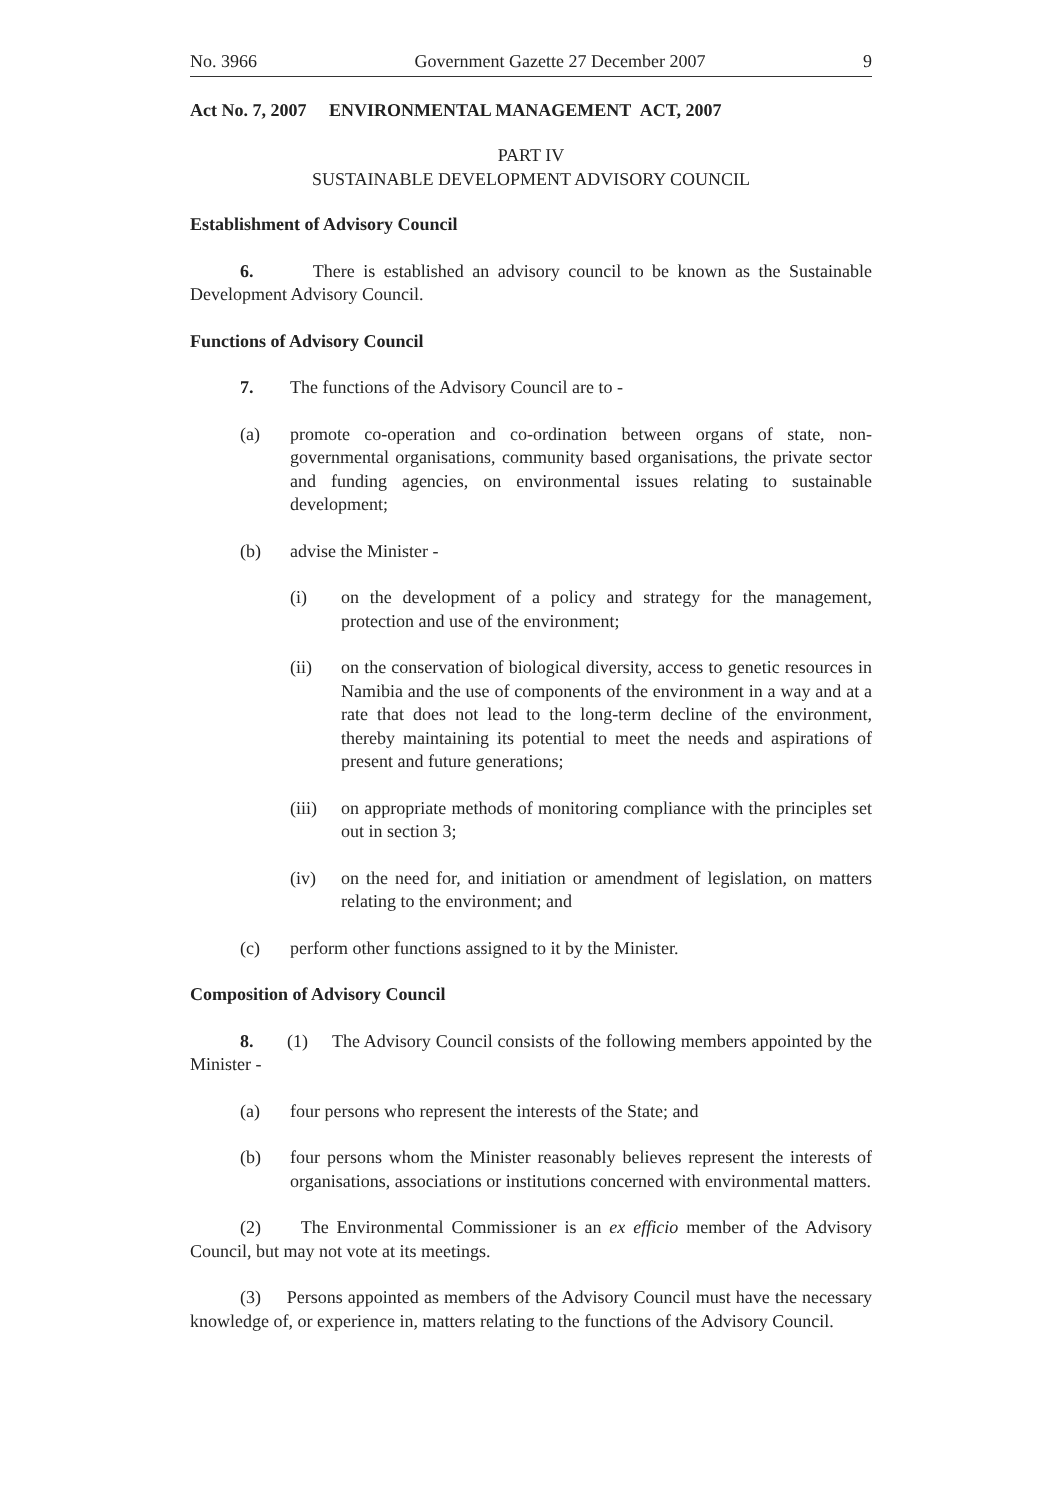No. 3966 Government Gazette 27 December 2007 9
Act No. 7, 2007 ENVIRONMENTAL MANAGEMENT ACT, 2007
PART IV
SUSTAINABLE DEVELOPMENT ADVISORY COUNCIL
Establishment of Advisory Council
6. There is established an advisory council to be known as the Sustainable Development Advisory Council.
Functions of Advisory Council
7. The functions of the Advisory Council are to -
(a) promote co-operation and co-ordination between organs of state, non-governmental organisations, community based organisations, the private sector and funding agencies, on environmental issues relating to sustainable development;
(b) advise the Minister -
(i) on the development of a policy and strategy for the management, protection and use of the environment;
(ii) on the conservation of biological diversity, access to genetic resources in Namibia and the use of components of the environment in a way and at a rate that does not lead to the long-term decline of the environment, thereby maintaining its potential to meet the needs and aspirations of present and future generations;
(iii)
on appropriate methods of monitoring compliance with the principles set out in section 3;
(iv) on the need for, and initiation or amendment of legislation, on matters relating to the environment; and
(c) perform other functions assigned to it by the Minister.
Composition of Advisory Council
8. (1) The Advisory Council consists of the following members appointed by the Minister -
(a) four persons who represent the interests of the State; and
(b) four persons whom the Minister reasonably believes represent the interests of organisations, associations or institutions concerned with environmental matters.
(2) The Environmental Commissioner is an ex efficio member of the Advisory Council, but may not vote at its meetings.
(3) Persons appointed as members of the Advisory Council must have the necessary knowledge of, or experience in, matters relating to the functions of the Advisory Council.